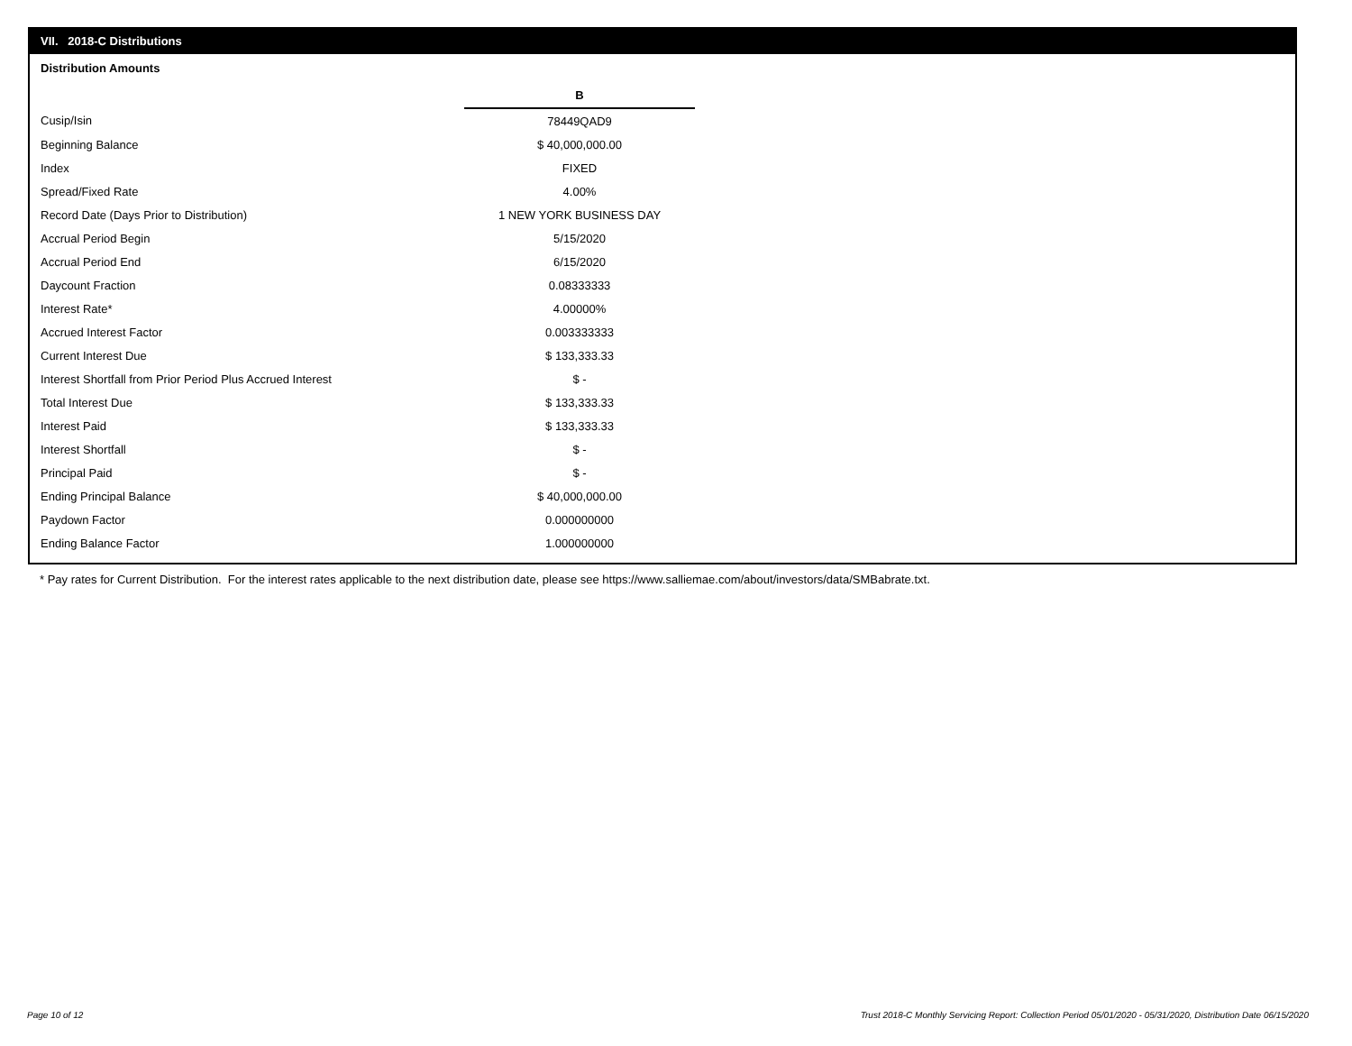VII. 2018-C Distributions
Distribution Amounts
| | B |
| Cusip/Isin | 78449QAD9 |
| Beginning Balance | $ 40,000,000.00 |
| Index | FIXED |
| Spread/Fixed Rate | 4.00% |
| Record Date (Days Prior to Distribution) | 1 NEW YORK BUSINESS DAY |
| Accrual Period Begin | 5/15/2020 |
| Accrual Period End | 6/15/2020 |
| Daycount Fraction | 0.08333333 |
| Interest Rate* | 4.00000% |
| Accrued Interest Factor | 0.003333333 |
| Current Interest Due | $ 133,333.33 |
| Interest Shortfall from Prior Period Plus Accrued Interest | $ - |
| Total Interest Due | $ 133,333.33 |
| Interest Paid | $ 133,333.33 |
| Interest Shortfall | $ - |
| Principal Paid | $ - |
| Ending Principal Balance | $ 40,000,000.00 |
| Paydown Factor | 0.000000000 |
| Ending Balance Factor | 1.000000000 |
* Pay rates for Current Distribution. For the interest rates applicable to the next distribution date, please see https://www.salliemae.com/about/investors/data/SMBabrate.txt.
Page 10 of 12
Trust 2018-C Monthly Servicing Report: Collection Period 05/01/2020 - 05/31/2020, Distribution Date 06/15/2020